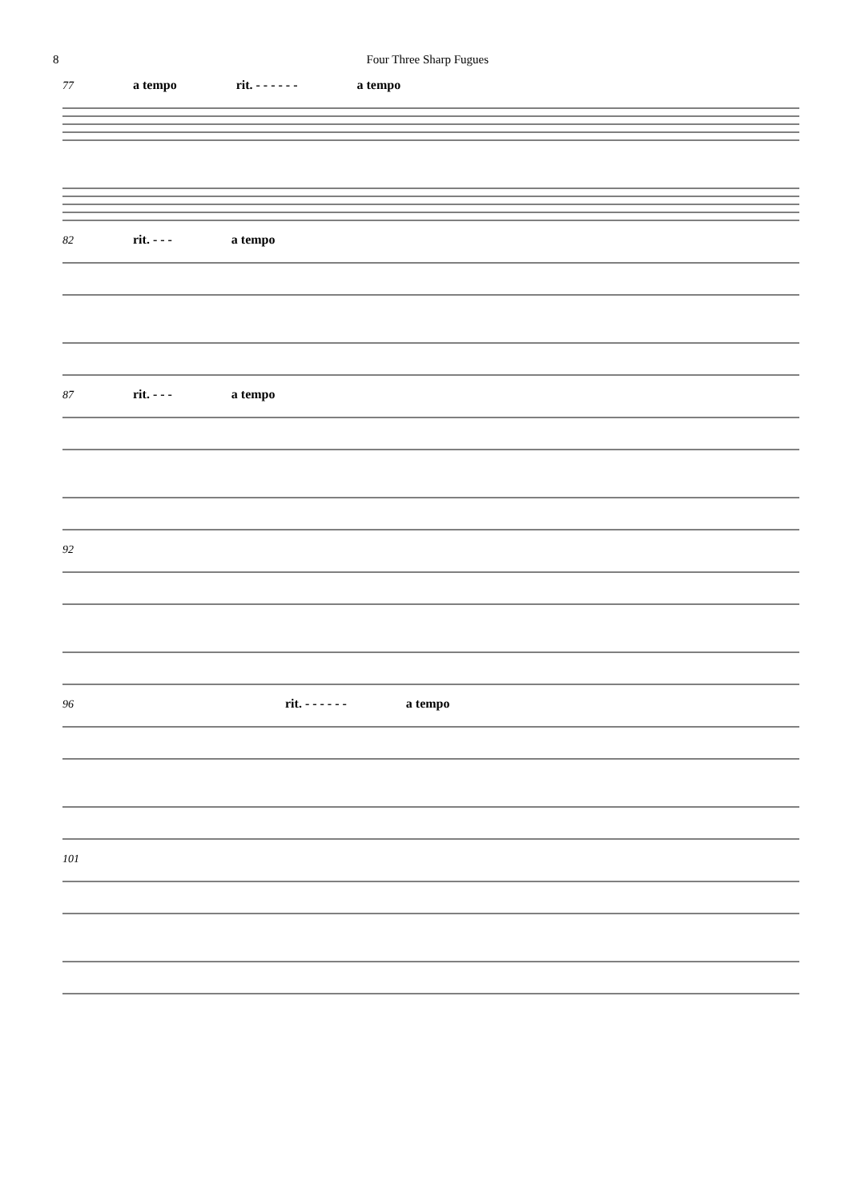8 Four Three Sharp Fugues
77 a tempo rit. - - - - - - a tempo
82 rit. - - - a tempo
87 rit. - - - a tempo
92
96 rit. - - - - - - a tempo
101